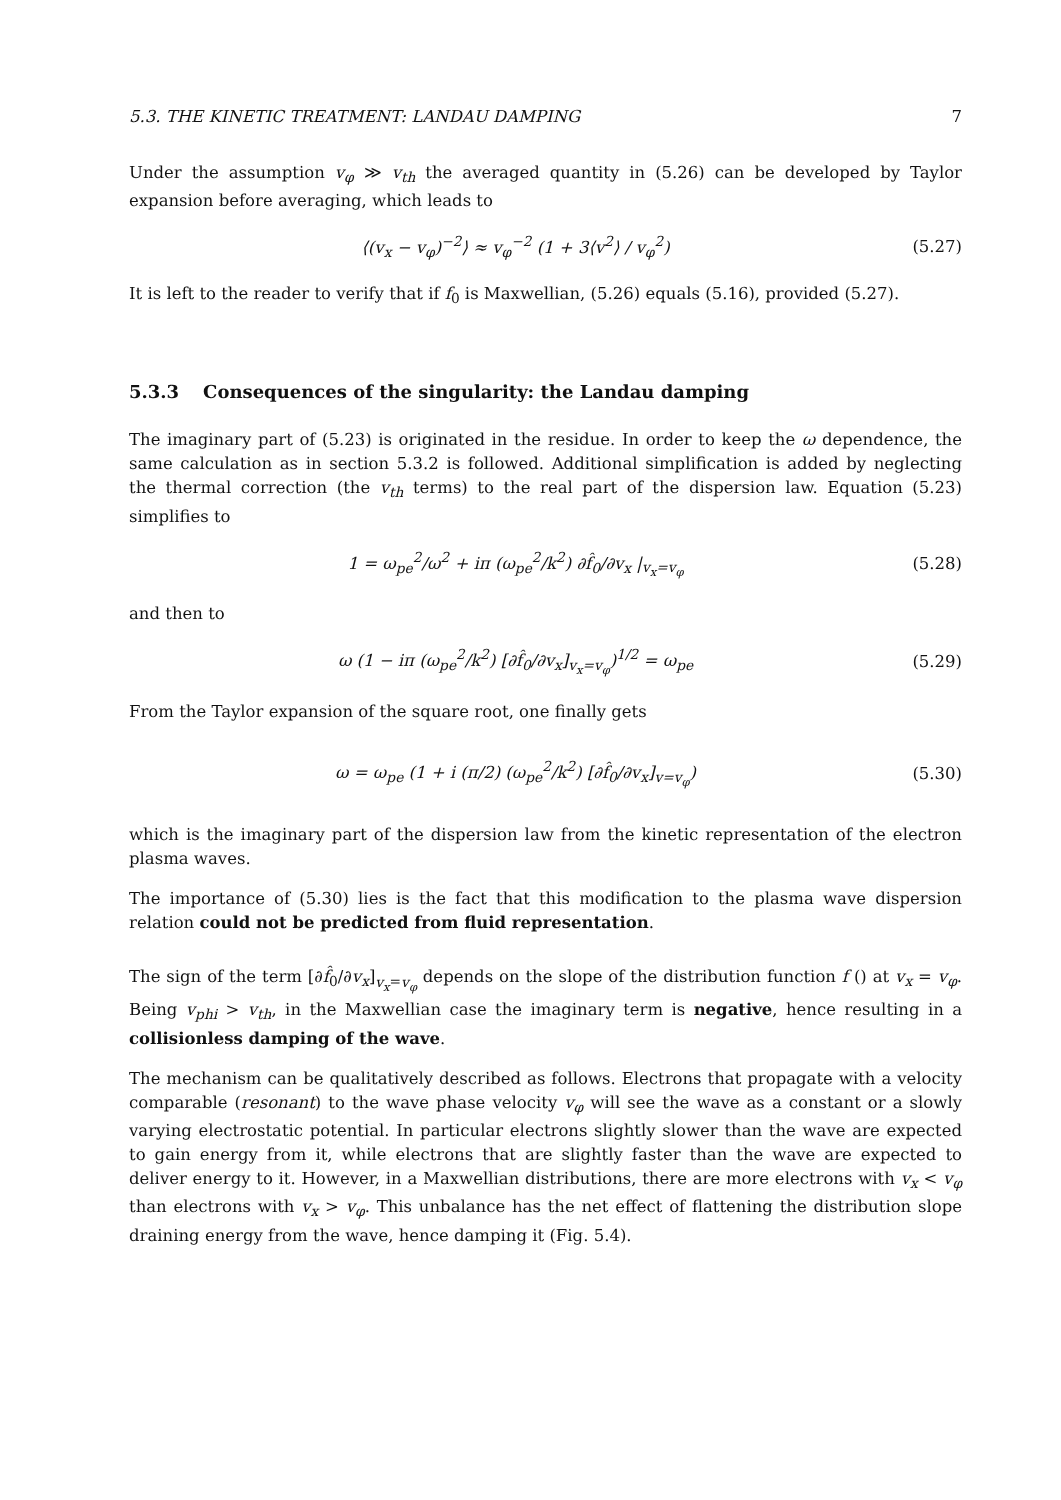5.3. THE KINETIC TREATMENT: LANDAU DAMPING 7
Under the assumption v<sub>φ</sub> ≫ v<sub>th</sub> the averaged quantity in (5.26) can be developed by Taylor expansion before averaging, which leads to
⟨(v<sub>x</sub> − v<sub>φ</sub>)<sup>−2</sup>⟩ ≈ v<sub>φ</sub><sup>−2</sup> (1 + 3⟨v<sup>2</sup>⟩ / v<sub>φ</sub><sup>2</sup>)
(5.27)
It is left to the reader to verify that if f<sub>0</sub> is Maxwellian, (5.26) equals (5.16), provided (5.27).
5.3.3 Consequences of the singularity: the Landau damping
The imaginary part of (5.23) is originated in the residue. In order to keep the ω dependence, the same calculation as in section 5.3.2 is followed. Additional simplification is added by neglecting the thermal correction (the v<sub>th</sub> terms) to the real part of the dispersion law. Equation (5.23) simplifies to
1 = ω<sub>pe</sub><sup>2</sup>/ω<sup>2</sup> + iπ (ω<sub>pe</sub><sup>2</sup>/k<sup>2</sup>) ∂f̂<sub>0</sub>/∂v<sub>x</sub> |<sub>v<sub>x</sub>=v<sub>φ</sub></sub>
(5.28)
and then to
ω (1 − iπ (ω<sub>pe</sub><sup>2</sup>/k<sup>2</sup>) [∂f̂<sub>0</sub>/∂v<sub>x</sub>]<sub>v<sub>x</sub>=v<sub>φ</sub></sub>)<sup>1/2</sup> = ω<sub>pe</sub>
(5.29)
From the Taylor expansion of the square root, one finally gets
ω = ω<sub>pe</sub> (1 + i (π/2) (ω<sub>pe</sub><sup>2</sup>/k<sup>2</sup>) [∂f̂<sub>0</sub>/∂v<sub>x</sub>]<sub>v=v<sub>φ</sub></sub>)
(5.30)
which is the imaginary part of the dispersion law from the kinetic representation of the electron plasma waves.
The importance of (5.30) lies is the fact that this modification to the plasma wave dispersion relation could not be predicted from fluid representation.
The sign of the term [∂f̂<sub>0</sub>/∂v<sub>x</sub>]<sub>v<sub>x</sub>=v<sub>φ</sub></sub> depends on the slope of the distribution function f () at v<sub>x</sub> = v<sub>φ</sub>. Being v<sub>phi</sub> > v<sub>th</sub>, in the Maxwellian case the imaginary term is negative, hence resulting in a collisionless damping of the wave.
The mechanism can be qualitatively described as follows. Electrons that propagate with a velocity comparable (resonant) to the wave phase velocity v<sub>φ</sub> will see the wave as a constant or a slowly varying electrostatic potential. In particular electrons slightly slower than the wave are expected to gain energy from it, while electrons that are slightly faster than the wave are expected to deliver energy to it. However, in a Maxwellian distributions, there are more electrons with v<sub>x</sub> < v<sub>φ</sub> than electrons with v<sub>x</sub> > v<sub>φ</sub>. This unbalance has the net effect of flattening the distribution slope draining energy from the wave, hence damping it (Fig. 5.4).